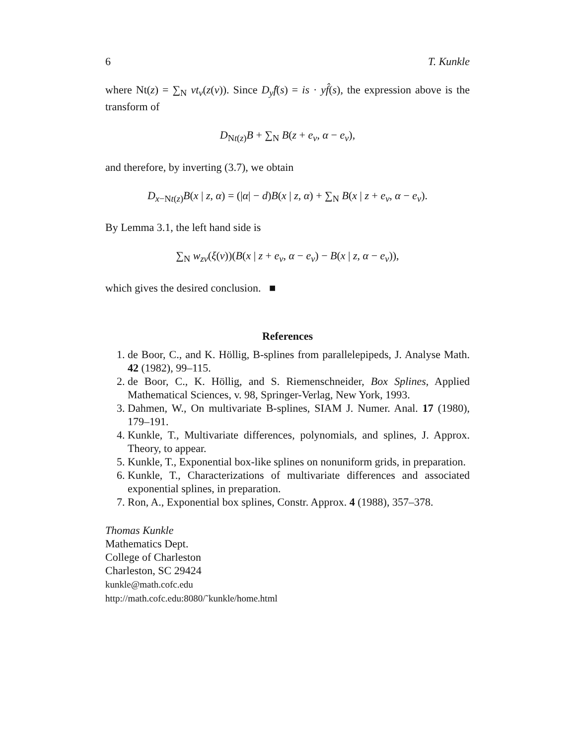6 T. Kunkle
where Nt(z) = ∑<sub>N</sub> νt<sub>ν</sub>(z(ν)). Since D<sub>y</sub>f̂(s) = is · yf̂(s), the expression above is the transform of
D<sub>Nt(z)</sub>B + ∑<sub>N</sub> B(z + e<sub>ν</sub>, α − e<sub>ν</sub>),
and therefore, by inverting (3.7), we obtain
D<sub>x−Nt(z)</sub>B(x | z, α) = (|α| − d)B(x | z, α) + ∑<sub>N</sub> B(x | z + e<sub>ν</sub>, α − e<sub>ν</sub>).
By Lemma 3.1, the left hand side is
∑<sub>N</sub> w<sub>zν</sub>(ξ(ν))(B(x | z + e<sub>ν</sub>, α − e<sub>ν</sub>) − B(x | z, α − e<sub>ν</sub>)),
which gives the desired conclusion. ■
References
1. de Boor, C., and K. Höllig, B-splines from parallelepipeds, J. Analyse Math. 42 (1982), 99–115.
2. de Boor, C., K. Höllig, and S. Riemenschneider, Box Splines, Applied Mathematical Sciences, v. 98, Springer-Verlag, New York, 1993.
3. Dahmen, W., On multivariate B-splines, SIAM J. Numer. Anal. 17 (1980), 179–191.
4. Kunkle, T., Multivariate differences, polynomials, and splines, J. Approx. Theory, to appear.
5. Kunkle, T., Exponential box-like splines on nonuniform grids, in preparation.
6. Kunkle, T., Characterizations of multivariate differences and associated exponential splines, in preparation.
7. Ron, A., Exponential box splines, Constr. Approx. 4 (1988), 357–378.
Thomas Kunkle
Mathematics Dept.
College of Charleston
Charleston, SC 29424
kunkle@math.cofc.edu
http://math.cofc.edu:8080/˜kunkle/home.html